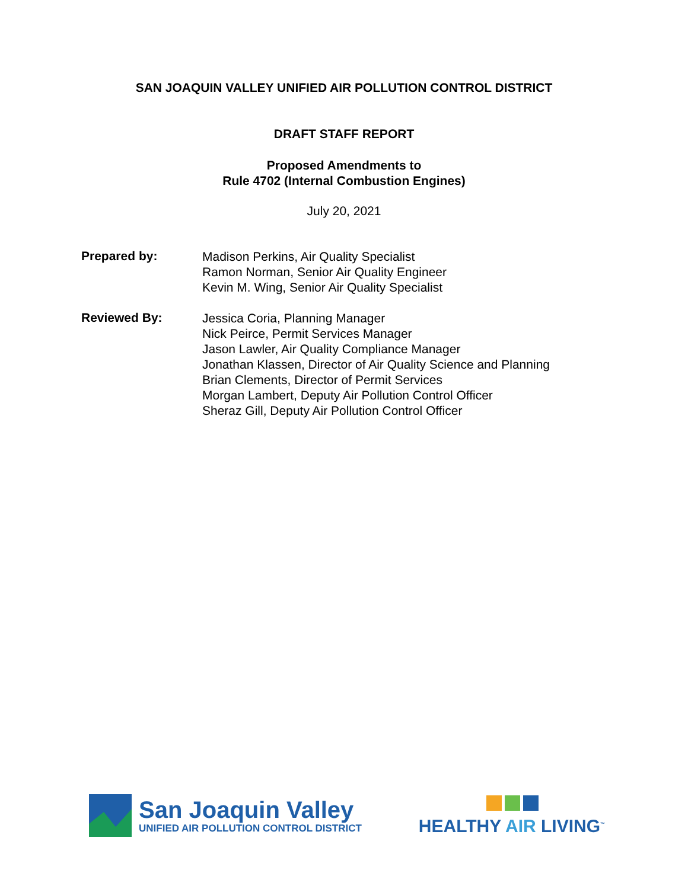SAN JOAQUIN VALLEY UNIFIED AIR POLLUTION CONTROL DISTRICT
DRAFT STAFF REPORT
Proposed Amendments to
Rule 4702 (Internal Combustion Engines)
July 20, 2021
Prepared by:
Madison Perkins, Air Quality Specialist
Ramon Norman, Senior Air Quality Engineer
Kevin M. Wing, Senior Air Quality Specialist
Reviewed By:
Jessica Coria, Planning Manager
Nick Peirce, Permit Services Manager
Jason Lawler, Air Quality Compliance Manager
Jonathan Klassen, Director of Air Quality Science and Planning
Brian Clements, Director of Permit Services
Morgan Lambert, Deputy Air Pollution Control Officer
Sheraz Gill, Deputy Air Pollution Control Officer
San Joaquin Valley
UNIFIED AIR POLLUTION CONTROL DISTRICT
HEALTHY AIR LIVING<sup>™</sup>